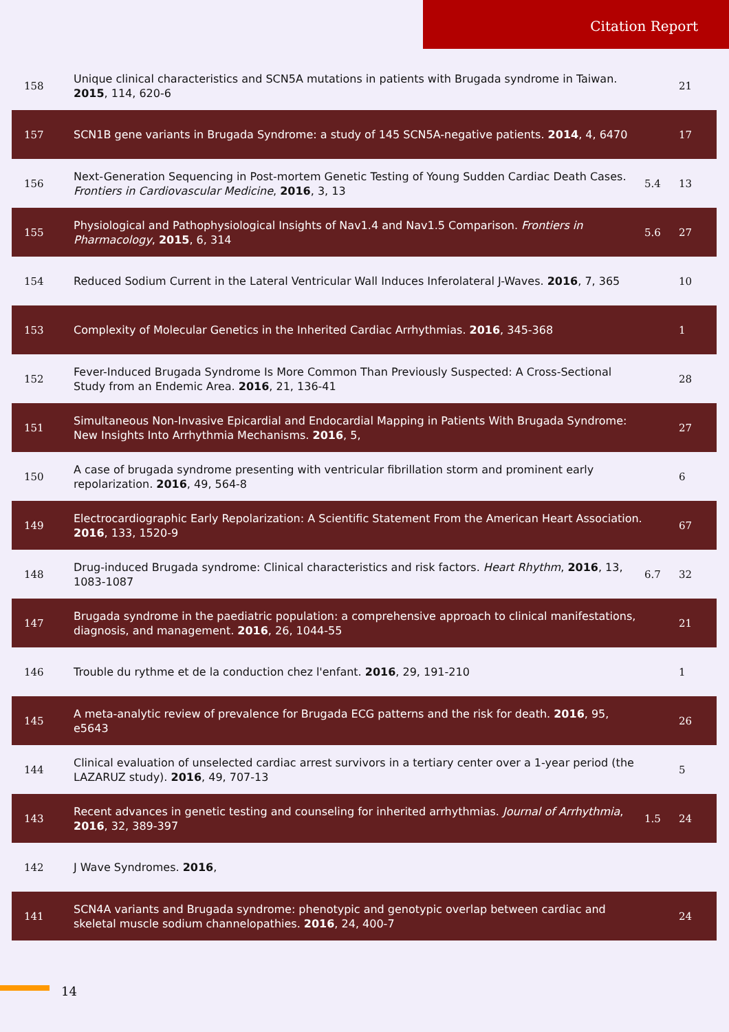Citation Report
| 158 | Unique clinical characteristics and SCN5A mutations in patients with Brugada syndrome in Taiwan. 2015 , 114, 620-6 | | 21 |
| 157 | SCN1B gene variants in Brugada Syndrome: a study of 145 SCN5A-negative patients. 2014 , 4, 6470 | | 17 |
| 156 | Next-Generation Sequencing in Post-mortem Genetic Testing of Young Sudden Cardiac Death Cases. Frontiers in Cardiovascular Medicine , 2016 , 3, 13 | 5.4 | 13 |
| 155 | Physiological and Pathophysiological Insights of Nav1.4 and Nav1.5 Comparison. Frontiers in Pharmacology , 2015 , 6, 314 | 5.6 | 27 |
| 154 | Reduced Sodium Current in the Lateral Ventricular Wall Induces Inferolateral J-Waves. 2016 , 7, 365 | | 10 |
| 153 | Complexity of Molecular Genetics in the Inherited Cardiac Arrhythmias. 2016 , 345-368 | | 1 |
| 152 | Fever-Induced Brugada Syndrome Is More Common Than Previously Suspected: A Cross-Sectional Study from an Endemic Area. 2016 , 21, 136-41 | | 28 |
| 151 | Simultaneous Non-Invasive Epicardial and Endocardial Mapping in Patients With Brugada Syndrome: New Insights Into Arrhythmia Mechanisms. 2016 , 5, | | 27 |
| 150 | A case of brugada syndrome presenting with ventricular fibrillation storm and prominent early repolarization. 2016 , 49, 564-8 | | 6 |
| 149 | Electrocardiographic Early Repolarization: A Scientific Statement From the American Heart Association. 2016 , 133, 1520-9 | | 67 |
| 148 | Drug-induced Brugada syndrome: Clinical characteristics and risk factors. Heart Rhythm , 2016 , 13, 1083-1087 | 6.7 | 32 |
| 147 | Brugada syndrome in the paediatric population: a comprehensive approach to clinical manifestations, diagnosis, and management. 2016 , 26, 1044-55 | | 21 |
| 146 | Trouble du rythme et de la conduction chez l'enfant. 2016 , 29, 191-210 | | 1 |
| 145 | A meta-analytic review of prevalence for Brugada ECG patterns and the risk for death. 2016 , 95, e5643 | | 26 |
| 144 | Clinical evaluation of unselected cardiac arrest survivors in a tertiary center over a 1-year period (the LAZARUZ study). 2016 , 49, 707-13 | | 5 |
| 143 | Recent advances in genetic testing and counseling for inherited arrhythmias. Journal of Arrhythmia , 2016 , 32, 389-397 | 1.5 | 24 |
| 142 | J Wave Syndromes. 2016 , | | |
| 141 | SCN4A variants and Brugada syndrome: phenotypic and genotypic overlap between cardiac and skeletal muscle sodium channelopathies. 2016 , 24, 400-7 | | 24 |
14